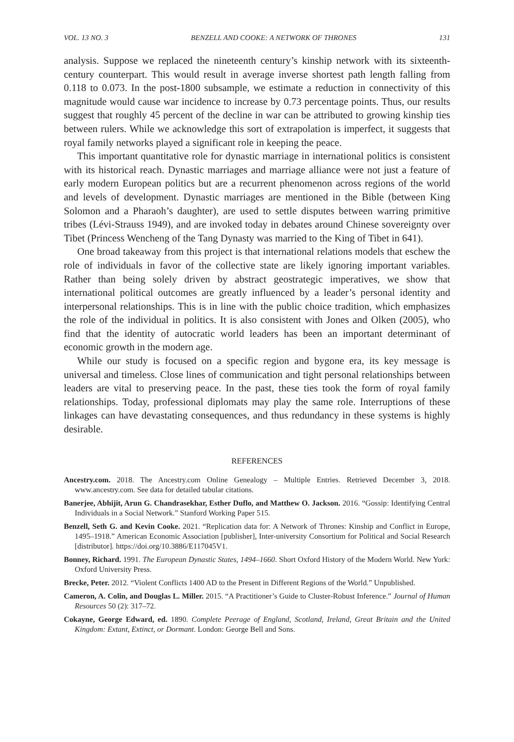VOL. 13 NO. 3 BENZELL AND COOKE: A NETWORK OF THRONES 131
analysis. Suppose we replaced the nineteenth century’s kinship network with its sixteenth-century counterpart. This would result in average inverse shortest path length falling from 0.118 to 0.073. In the post-1800 subsample, we estimate a reduction in connectivity of this magnitude would cause war incidence to increase by 0.73 percentage points. Thus, our results suggest that roughly 45 percent of the decline in war can be attributed to growing kinship ties between rulers. While we acknowledge this sort of extrapolation is imperfect, it suggests that royal family networks played a significant role in keeping the peace.
This important quantitative role for dynastic marriage in international politics is consistent with its historical reach. Dynastic marriages and marriage alliance were not just a feature of early modern European politics but are a recurrent phenomenon across regions of the world and levels of development. Dynastic marriages are mentioned in the Bible (between King Solomon and a Pharaoh’s daughter), are used to settle disputes between warring primitive tribes (Lévi-Strauss 1949), and are invoked today in debates around Chinese sovereignty over Tibet (Princess Wencheng of the Tang Dynasty was married to the King of Tibet in 641).
One broad takeaway from this project is that international relations models that eschew the role of individuals in favor of the collective state are likely ignoring important variables. Rather than being solely driven by abstract geostrategic imperatives, we show that international political outcomes are greatly influenced by a leader’s personal identity and interpersonal relationships. This is in line with the public choice tradition, which emphasizes the role of the individual in politics. It is also consistent with Jones and Olken (2005), who find that the identity of autocratic world leaders has been an important determinant of economic growth in the modern age.
While our study is focused on a specific region and bygone era, its key message is universal and timeless. Close lines of communication and tight personal relationships between leaders are vital to preserving peace. In the past, these ties took the form of royal family relationships. Today, professional diplomats may play the same role. Interruptions of these linkages can have devastating consequences, and thus redundancy in these systems is highly desirable.
REFERENCES
Ancestry.com. 2018. The Ancestry.com Online Genealogy – Multiple Entries. Retrieved December 3, 2018. www.ancestry.com. See data for detailed tabular citations.
Banerjee, Abhijit, Arun G. Chandrasekhar, Esther Duflo, and Matthew O. Jackson. 2016. “Gossip: Identifying Central Individuals in a Social Network.” Stanford Working Paper 515.
Benzell, Seth G. and Kevin Cooke. 2021. “Replication data for: A Network of Thrones: Kinship and Conflict in Europe, 1495–1918.” American Economic Association [publisher], Inter-university Consortium for Political and Social Research [distributor]. https://doi.org/10.3886/E117045V1.
Bonney, Richard. 1991. The European Dynastic States, 1494–1660. Short Oxford History of the Modern World. New York: Oxford University Press.
Brecke, Peter. 2012. “Violent Conflicts 1400 AD to the Present in Different Regions of the World.” Unpublished.
Cameron, A. Colin, and Douglas L. Miller. 2015. “A Practitioner’s Guide to Cluster-Robust Inference.” Journal of Human Resources 50 (2): 317–72.
Cokayne, George Edward, ed. 1890. Complete Peerage of England, Scotland, Ireland, Great Britain and the United Kingdom: Extant, Extinct, or Dormant. London: George Bell and Sons.